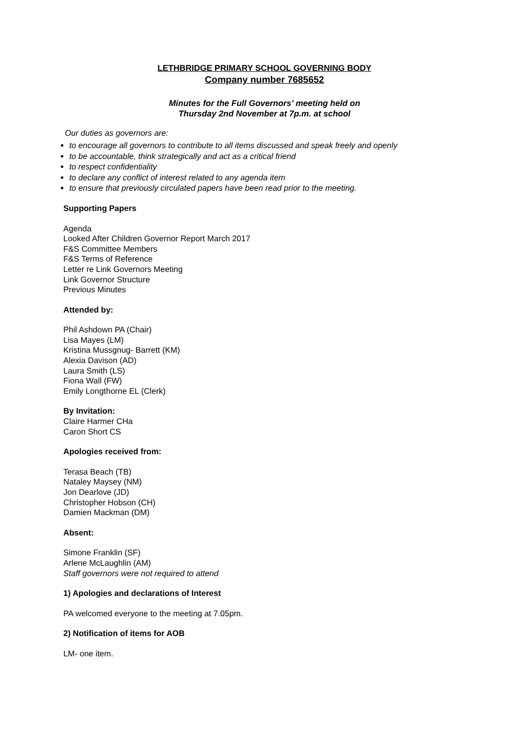LETHBRIDGE PRIMARY SCHOOL GOVERNING BODY
Company number 7685652
Minutes for the Full Governors’ meeting held on
Thursday 2nd November at 7p.m. at school
Our duties as governors are:
to encourage all governors to contribute to all items discussed and speak freely and openly
to be accountable, think strategically and act as a critical friend
to respect confidentiality
to declare any conflict of interest related to any agenda item
to ensure that previously circulated papers have been read prior to the meeting.
Supporting Papers
Agenda
Looked After Children Governor Report March 2017
F&S Committee Members
F&S Terms of Reference
Letter re Link Governors Meeting
Link Governor Structure
Previous Minutes
Attended by:
Phil Ashdown PA (Chair)
Lisa Mayes (LM)
Kristina Mussgnug- Barrett (KM)
Alexia Davison (AD)
Laura Smith (LS)
Fiona Wall (FW)
Emily Longthorne EL (Clerk)
By Invitation:
Claire Harmer CHa
Caron Short CS
Apologies received from:
Terasa Beach (TB)
Nataley Maysey (NM)
Jon Dearlove (JD)
Christopher Hobson (CH)
Damien Mackman (DM)
Absent:
Simone Franklin (SF)
Arlene McLaughlin (AM)
Staff governors were not required to attend
1) Apologies and declarations of Interest
PA welcomed everyone to the meeting at 7.05pm.
2) Notification of items for AOB
LM- one item.